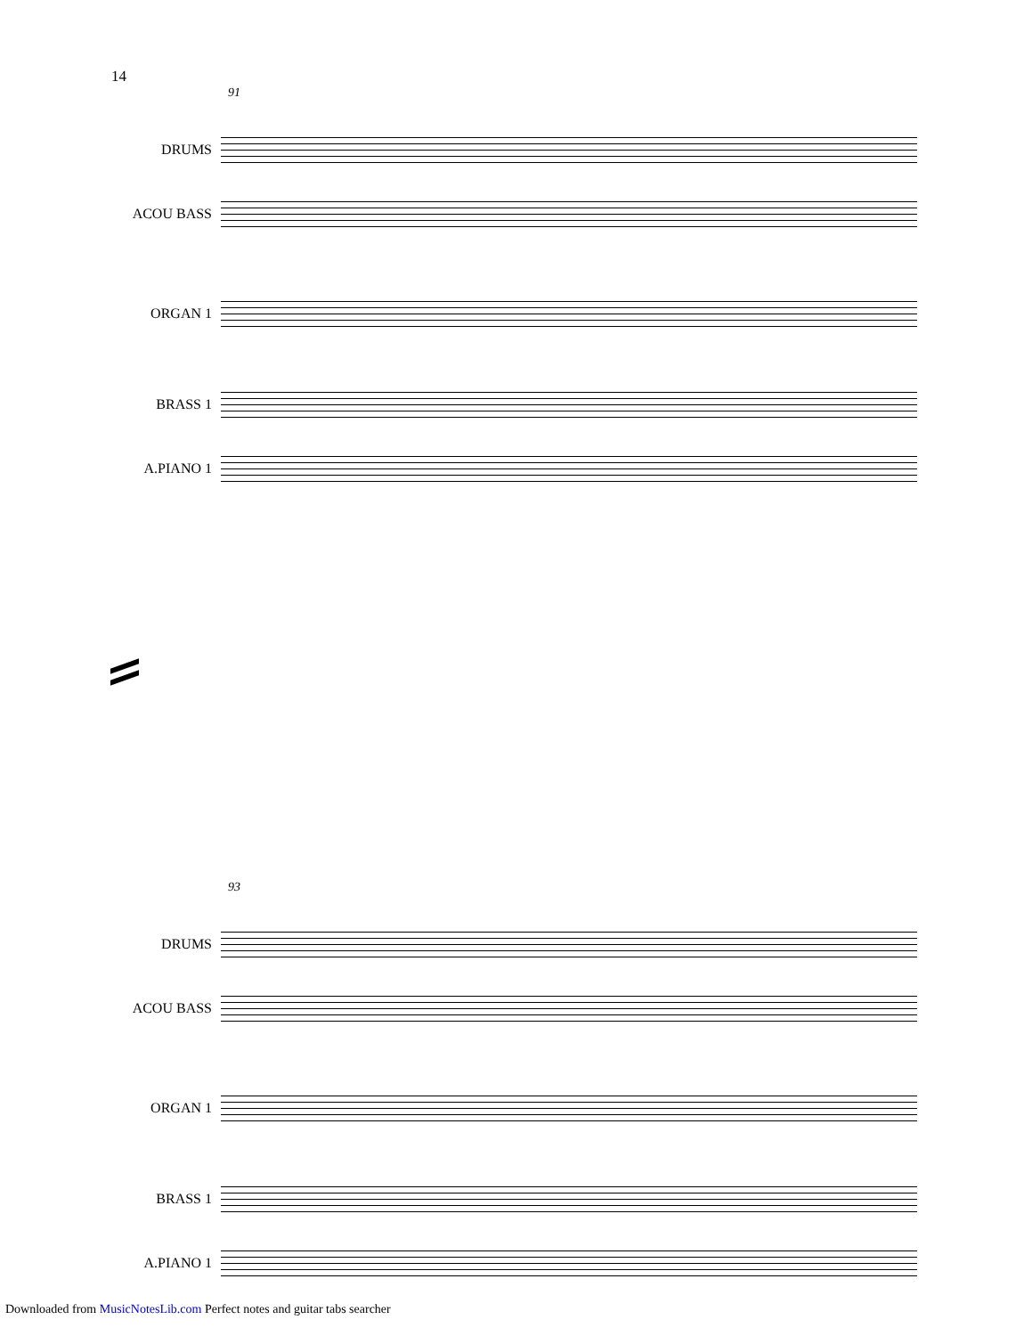14
91
DRUMS
ACOU BASS
ORGAN 1
BRASS 1
A.PIANO 1
93
DRUMS
ACOU BASS
ORGAN 1
BRASS 1
A.PIANO 1
Downloaded from MusicNotesLib.com Perfect notes and guitar tabs searcher